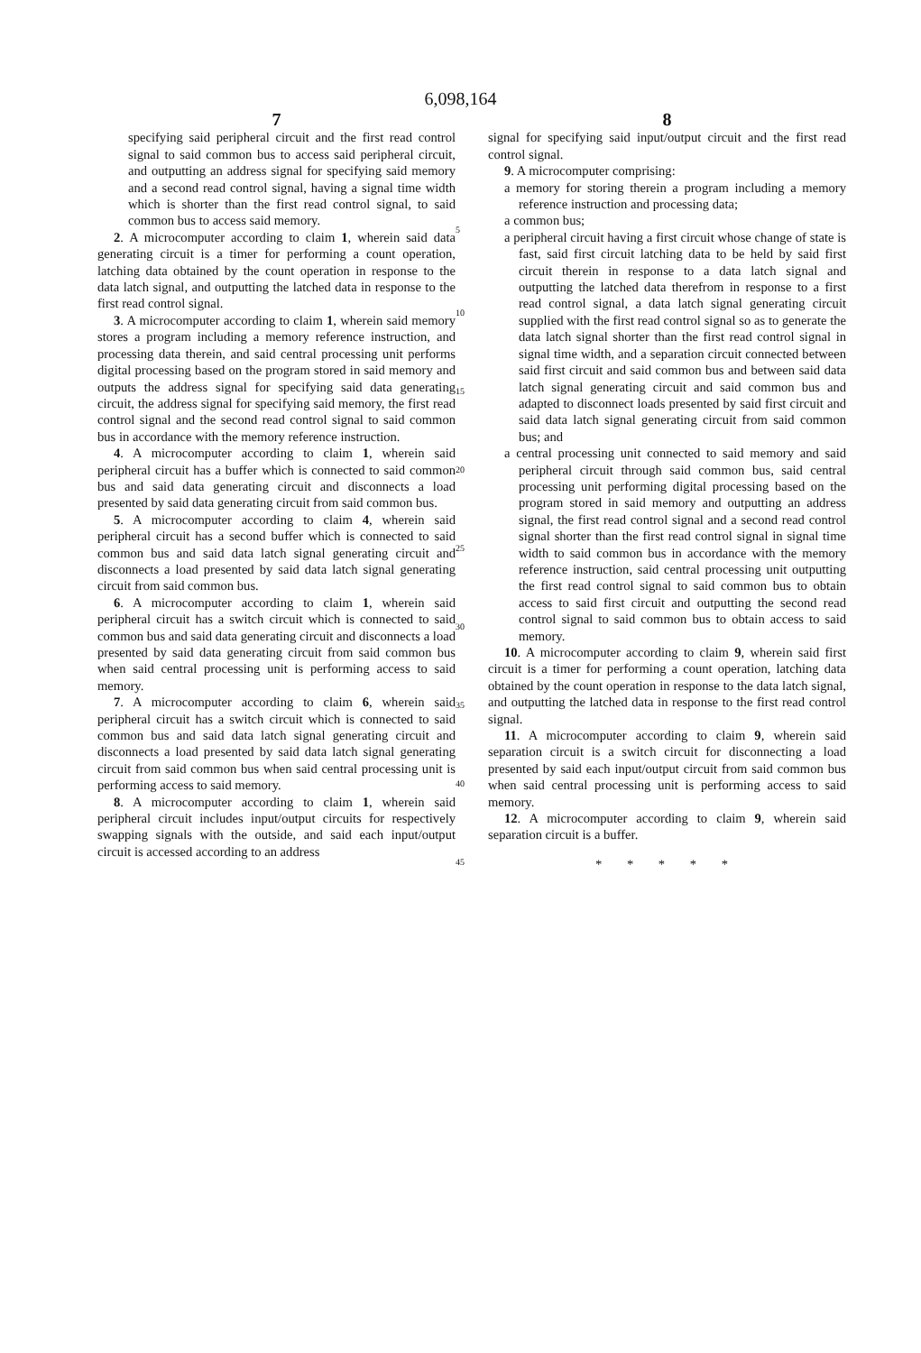6,098,164
7
specifying said peripheral circuit and the first read control signal to said common bus to access said peripheral circuit, and outputting an address signal for specifying said memory and a second read control signal, having a signal time width which is shorter than the first read control signal, to said common bus to access said memory.
2. A microcomputer according to claim 1, wherein said data generating circuit is a timer for performing a count operation, latching data obtained by the count operation in response to the data latch signal, and outputting the latched data in response to the first read control signal.
3. A microcomputer according to claim 1, wherein said memory stores a program including a memory reference instruction, and processing data therein, and said central processing unit performs digital processing based on the program stored in said memory and outputs the address signal for specifying said data generating circuit, the address signal for specifying said memory, the first read control signal and the second read control signal to said common bus in accordance with the memory reference instruction.
4. A microcomputer according to claim 1, wherein said peripheral circuit has a buffer which is connected to said common bus and said data generating circuit and disconnects a load presented by said data generating circuit from said common bus.
5. A microcomputer according to claim 4, wherein said peripheral circuit has a second buffer which is connected to said common bus and said data latch signal generating circuit and disconnects a load presented by said data latch signal generating circuit from said common bus.
6. A microcomputer according to claim 1, wherein said peripheral circuit has a switch circuit which is connected to said common bus and said data generating circuit and disconnects a load presented by said data generating circuit from said common bus when said central processing unit is performing access to said memory.
7. A microcomputer according to claim 6, wherein said peripheral circuit has a switch circuit which is connected to said common bus and said data latch signal generating circuit and disconnects a load presented by said data latch signal generating circuit from said common bus when said central processing unit is performing access to said memory.
8. A microcomputer according to claim 1, wherein said peripheral circuit includes input/output circuits for respectively swapping signals with the outside, and said each input/output circuit is accessed according to an address
5
10
15
20
25
30
35
40
45
8
signal for specifying said input/output circuit and the first read control signal.
9. A microcomputer comprising:
a memory for storing therein a program including a memory reference instruction and processing data;
a common bus;
a peripheral circuit having a first circuit whose change of state is fast, said first circuit latching data to be held by said first circuit therein in response to a data latch signal and outputting the latched data therefrom in response to a first read control signal, a data latch signal generating circuit supplied with the first read control signal so as to generate the data latch signal shorter than the first read control signal in signal time width, and a separation circuit connected between said first circuit and said common bus and between said data latch signal generating circuit and said common bus and adapted to disconnect loads presented by said first circuit and said data latch signal generating circuit from said common bus; and
a central processing unit connected to said memory and said peripheral circuit through said common bus, said central processing unit performing digital processing based on the program stored in said memory and outputting an address signal, the first read control signal and a second read control signal shorter than the first read control signal in signal time width to said common bus in accordance with the memory reference instruction, said central processing unit outputting the first read control signal to said common bus to obtain access to said first circuit and outputting the second read control signal to said common bus to obtain access to said memory.
10. A microcomputer according to claim 9, wherein said first circuit is a timer for performing a count operation, latching data obtained by the count operation in response to the data latch signal, and outputting the latched data in response to the first read control signal.
11. A microcomputer according to claim 9, wherein said separation circuit is a switch circuit for disconnecting a load presented by said each input/output circuit from said common bus when said central processing unit is performing access to said memory.
12. A microcomputer according to claim 9, wherein said separation circuit is a buffer.
* * * * *